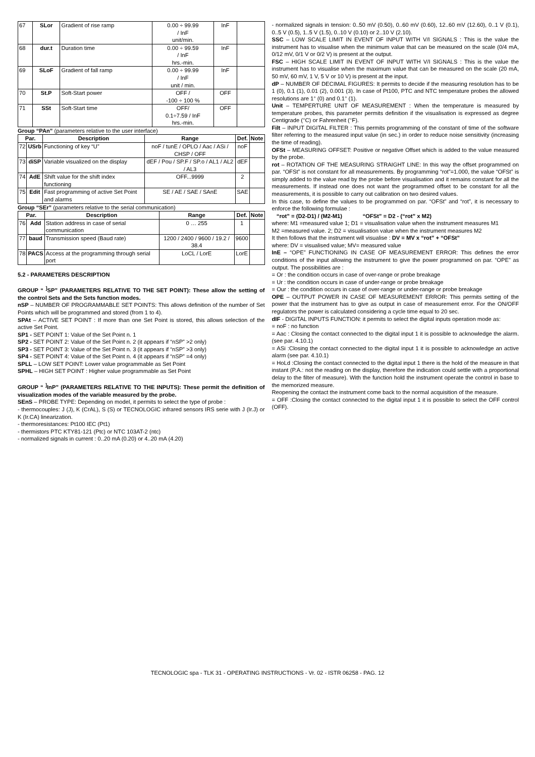| 67 | SLor | Gradient of rise ramp | 0.00 ÷ 99.99 / InF unit/min. | InF | |
| 68 | dur.t | Duration time | 0.00 ÷ 99.59 / InF hrs.-min. | InF | |
| 69 | SLoF | Gradient of fall ramp | 0.00 ÷ 99.99 / InF unit / min. | InF | |
| 70 | St.P | Soft-Start power | OFF / -100 ÷ 100 % | OFF | |
| 71 | SSt | Soft-Start time | OFF/ 0.1÷7.59 / InF hrs.-min. | OFF | |
Group “PAn” (parameters relative to the user interface)
| Par. | | Description | Range | Def. | Note |
| --- | --- | --- | --- | --- | --- |
| 72 | USrb | Functioning of key “U” | noF / tunE / OPLO / Aac / ASi / CHSP / OFF | noF | |
| 73 | diSP | Variable visualized on the display | dEF / Pou / SP.F / SP.o / AL1 / AL2 / AL3 | dEF | |
| 74 | AdE | Shift value for the shift index functioning | OFF...9999 | 2 | |
| 75 | Edit | Fast programming of active Set Point and alarms | SE / AE / SAE / SAnE | SAE | |
Group “SEr” (parameters relative to the serial communication)
| Par. | | Description | Range | Def. | Note |
| --- | --- | --- | --- | --- | --- |
| 76 | Add | Station address in case of serial communication | 0 … 255 | 1 | |
| 77 | baud | Transmission speed (Baud rate) | 1200 / 2400 / 9600 / 19.2 / 38.4 | 9600 | |
| 78 | PACS | Access at the programming through serial port | LoCL / LorE | LorE | |
5.2 - PARAMETERS DESCRIPTION
GROUP “ <sup>]</sup>SP” (PARAMETERS RELATIVE TO THE SET POINT): These allow the setting of the control Sets and the Sets function modes.
nSP – NUMBER OF PROGRAMMABLE SET POINTS: This allows definition of the number of Set Points which will be programmed and stored (from 1 to 4).
SPAt – ACTIVE SET POINT : If more than one Set Point is stored, this allows selection of the active Set Point.
SP1 - SET POINT 1: Value of the Set Point n. 1
SP2 - SET POINT 2: Value of the Set Point n. 2 (it appears if “nSP” >2 only)
SP3 - SET POINT 3: Value of the Set Point n. 3 (it appears if “nSP” >3 only)
SP4 - SET POINT 4: Value of the Set Point n. 4 (it appears if “nSP” =4 only)
SPLL – LOW SET POINT: Lower value programmable as Set Point
SPHL – HIGH SET POINT : Higher value programmable as Set Point
GROUP “ <sup>]</sup>InP” (PARAMETERS RELATIVE TO THE INPUTS): These permit the definition of visualization modes of the variable measured by the probe.
SEnS – PROBE TYPE: Depending on model, it permits to select the type of probe :
- thermocouples: J (J), K (CrAL), S (S) or TECNOLOGIC infrared sensors IRS serie with J (Ir.J) or K (Ir.CA) linearization.
- thermoresistances: Pt100 IEC (Pt1)
- thermistors PTC KTY81-121 (Ptc) or NTC 103AT-2 (ntc)
- normalized signals in current : 0..20 mA (0.20) or 4..20 mA (4.20)
- normalized signals in tension: 0..50 mV (0.50), 0..60 mV (0.60), 12..60 mV (12.60), 0..1 V (0.1), 0..5 V (0.5), 1..5 V (1.5), 0..10 V (0.10) or 2..10 V (2.10).
SSC – LOW SCALE LIMIT IN EVENT OF INPUT WITH V/I SIGNALS : This is the value the instrument has to visualise when the minimum value that can be measured on the scale (0/4 mA, 0/12 mV, 0/1 V or 0/2 V) is present at the output.
FSC – HIGH SCALE LIMIT IN EVENT OF INPUT WITH V/I SIGNALS : This is the value the instrument has to visualise when the maximum value that can be measured on the scale (20 mA, 50 mV, 60 mV, 1 V, 5 V or 10 V) is present at the input.
dP – NUMBER OF DECIMAL FIGURES: It permits to decide if the measuring resolution has to be 1 (0), 0.1 (1), 0.01 (2), 0.001 (3). In case of Pt100, PTC and NTC temperature probes the allowed resolutions are 1° (0) and 0.1° (1).
Unit – TEMPERTURE UNIT OF MEASUREMENT : When the temperature is measured by temperature probes, this parameter permits definition if the visualisation is expressed as degree Centigrade (°C) or Fahrenheit (°F).
Filt – INPUT DIGITAL FILTER : This permits programming of the constant of time of the software filter referring to the measured input value (in sec.) in order to reduce noise sensitivity (increasing the time of reading).
OFSt – MEASURING OFFSET: Positive or negative Offset which is added to the value measured by the probe.
rot – ROTATION OF THE MEASURING STRAIGHT LINE: In this way the offset programmed on par. “OFSt” is not constant for all measurements. By programming “rot”=1.000, the value “OFSt” is simply added to the value read by the probe before visualisation and it remains constant for all the measurements. If instead one does not want the programmed offset to be constant for all the measurements, it is possible to carry out calibration on two desired values.
In this case, to define the values to be programmed on par. “OFSt” and “rot”, it is necessary to enforce the following formulae :
“rot” = (D2-D1) / (M2-M1) “OFSt” = D2 - (“rot” x M2)
where: M1 =measured value 1; D1 = visualisation value when the instrument measures M1
M2 =measured value. 2; D2 = visualisation value when the instrument measures M2
It then follows that the instrument will visualise : DV = MV x “rot” + “OFSt”
where: DV = visualised value; MV= measured value
InE – “OPE” FUNCTIONING IN CASE OF MEASUREMENT ERROR: This defines the error conditions of the input allowing the instrument to give the power programmed on par. “OPE” as output. The possibilities are :
= Or : the condition occurs in case of over-range or probe breakage
= Ur : the condition occurs in case of under-range or probe breakage
= Our : the condition occurs in case of over-range or under-range or probe breakage
OPE – OUTPUT POWER IN CASE OF MEASUREMENT ERROR: This permits setting of the power that the instrument has to give as output in case of measurement error. For the ON/OFF regulators the power is calculated considering a cycle time equal to 20 sec.
dIF - DIGITAL INPUTS FUNCTION: it permits to select the digital inputs operation mode as:
= noF : no function
= Aac : Closing the contact connected to the digital input 1 it is possible to acknowledge the alarm. (see par. 4.10.1)
= ASi :Closing the contact connected to the digital input 1 it is possible to acknowledge an active alarm (see par. 4.10.1)
= HoLd :Closing the contact connected to the digital input 1 there is the hold of the measure in that instant (P.A.: not the reading on the display, therefore the indication could settle with a proportional delay to the filter of measure). With the function hold the instrument operate the control in base to the memorized measure.
Reopening the contact the instrument come back to the normal acquisition of the measure.
= OFF :Closing the contact connected to the digital input 1 it is possible to select the OFF control (OFF).
TECNOLOGIC spa - TLK 31 - OPERATING INSTRUCTIONS - Vr. 02 - ISTR 06258 - PAG. 12